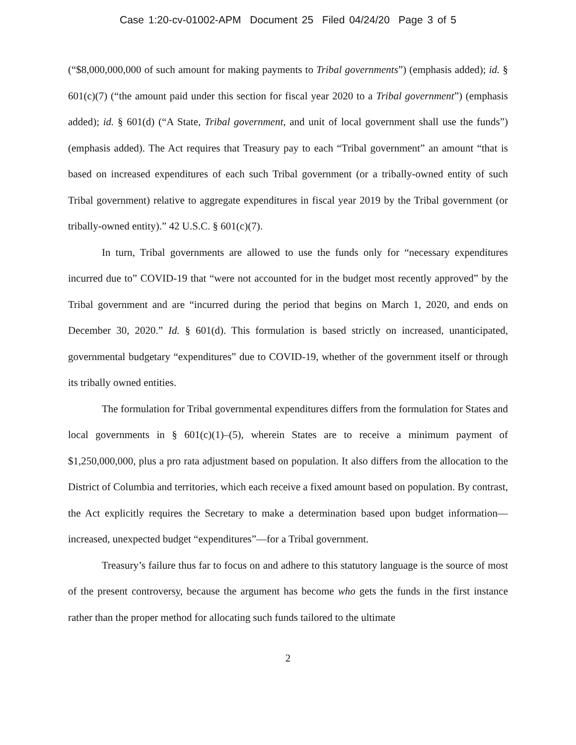Case 1:20-cv-01002-APM Document 25 Filed 04/24/20 Page 3 of 5
(“$8,000,000,000 of such amount for making payments to Tribal governments”) (emphasis added); id. § 601(c)(7) (“the amount paid under this section for fiscal year 2020 to a Tribal government”) (emphasis added); id. § 601(d) (“A State, Tribal government, and unit of local government shall use the funds”) (emphasis added). The Act requires that Treasury pay to each “Tribal government” an amount “that is based on increased expenditures of each such Tribal government (or a tribally-owned entity of such Tribal government) relative to aggregate expenditures in fiscal year 2019 by the Tribal government (or tribally-owned entity).” 42 U.S.C. § 601(c)(7).
In turn, Tribal governments are allowed to use the funds only for “necessary expenditures incurred due to” COVID-19 that “were not accounted for in the budget most recently approved” by the Tribal government and are “incurred during the period that begins on March 1, 2020, and ends on December 30, 2020.” Id. § 601(d). This formulation is based strictly on increased, unanticipated, governmental budgetary “expenditures” due to COVID-19, whether of the government itself or through its tribally owned entities.
The formulation for Tribal governmental expenditures differs from the formulation for States and local governments in § 601(c)(1)–(5), wherein States are to receive a minimum payment of $1,250,000,000, plus a pro rata adjustment based on population. It also differs from the allocation to the District of Columbia and territories, which each receive a fixed amount based on population. By contrast, the Act explicitly requires the Secretary to make a determination based upon budget information—increased, unexpected budget “expenditures”—for a Tribal government.
Treasury’s failure thus far to focus on and adhere to this statutory language is the source of most of the present controversy, because the argument has become who gets the funds in the first instance rather than the proper method for allocating such funds tailored to the ultimate
2